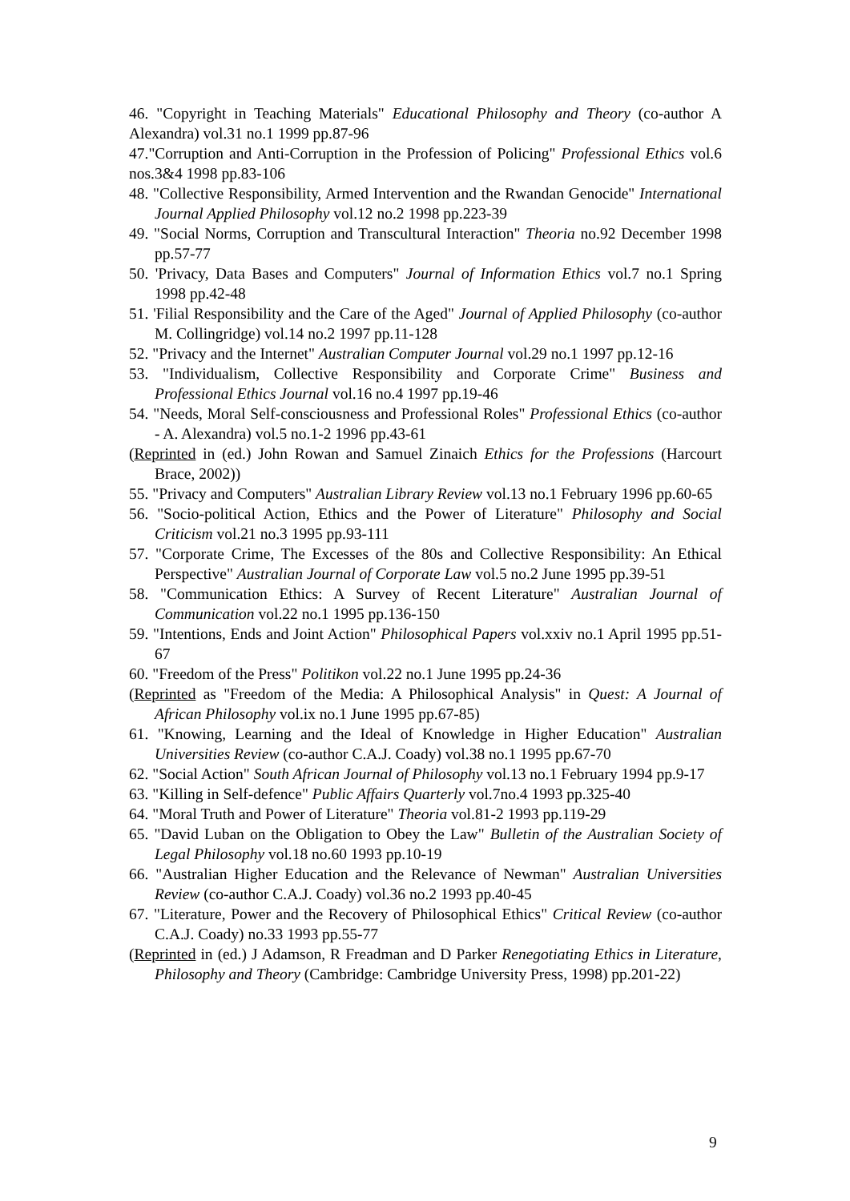46. "Copyright in Teaching Materials" Educational Philosophy and Theory (co-author A Alexandra) vol.31 no.1 1999 pp.87-96
47."Corruption and Anti-Corruption in the Profession of Policing" Professional Ethics vol.6 nos.3&4 1998 pp.83-106
48. "Collective Responsibility, Armed Intervention and the Rwandan Genocide" International Journal Applied Philosophy vol.12 no.2 1998 pp.223-39
49. "Social Norms, Corruption and Transcultural Interaction" Theoria no.92 December 1998 pp.57-77
50. 'Privacy, Data Bases and Computers" Journal of Information Ethics vol.7 no.1 Spring 1998 pp.42-48
51. 'Filial Responsibility and the Care of the Aged" Journal of Applied Philosophy (co-author M. Collingridge) vol.14 no.2 1997 pp.11-128
52. "Privacy and the Internet" Australian Computer Journal vol.29 no.1 1997 pp.12-16
53. "Individualism, Collective Responsibility and Corporate Crime" Business and Professional Ethics Journal vol.16 no.4 1997 pp.19-46
54. "Needs, Moral Self-consciousness and Professional Roles" Professional Ethics (co-author - A. Alexandra) vol.5 no.1-2 1996 pp.43-61
(Reprinted in (ed.) John Rowan and Samuel Zinaich Ethics for the Professions (Harcourt Brace, 2002))
55. "Privacy and Computers" Australian Library Review vol.13 no.1 February 1996 pp.60-65
56. "Socio-political Action, Ethics and the Power of Literature" Philosophy and Social Criticism vol.21 no.3 1995 pp.93-111
57. "Corporate Crime, The Excesses of the 80s and Collective Responsibility: An Ethical Perspective" Australian Journal of Corporate Law vol.5 no.2 June 1995 pp.39-51
58. "Communication Ethics: A Survey of Recent Literature" Australian Journal of Communication vol.22 no.1 1995 pp.136-150
59. "Intentions, Ends and Joint Action" Philosophical Papers vol.xxiv no.1 April 1995 pp.51-67
60. "Freedom of the Press" Politikon vol.22 no.1 June 1995 pp.24-36
(Reprinted as "Freedom of the Media: A Philosophical Analysis" in Quest: A Journal of African Philosophy vol.ix no.1 June 1995 pp.67-85)
61. "Knowing, Learning and the Ideal of Knowledge in Higher Education" Australian Universities Review (co-author C.A.J. Coady) vol.38 no.1 1995 pp.67-70
62. "Social Action" South African Journal of Philosophy vol.13 no.1 February 1994 pp.9-17
63. "Killing in Self-defence" Public Affairs Quarterly vol.7no.4 1993 pp.325-40
64. "Moral Truth and Power of Literature" Theoria vol.81-2 1993 pp.119-29
65. "David Luban on the Obligation to Obey the Law" Bulletin of the Australian Society of Legal Philosophy vol.18 no.60 1993 pp.10-19
66. "Australian Higher Education and the Relevance of Newman" Australian Universities Review (co-author C.A.J. Coady) vol.36 no.2 1993 pp.40-45
67. "Literature, Power and the Recovery of Philosophical Ethics" Critical Review (co-author C.A.J. Coady) no.33 1993 pp.55-77
(Reprinted in (ed.) J Adamson, R Freadman and D Parker Renegotiating Ethics in Literature, Philosophy and Theory (Cambridge: Cambridge University Press, 1998) pp.201-22)
9